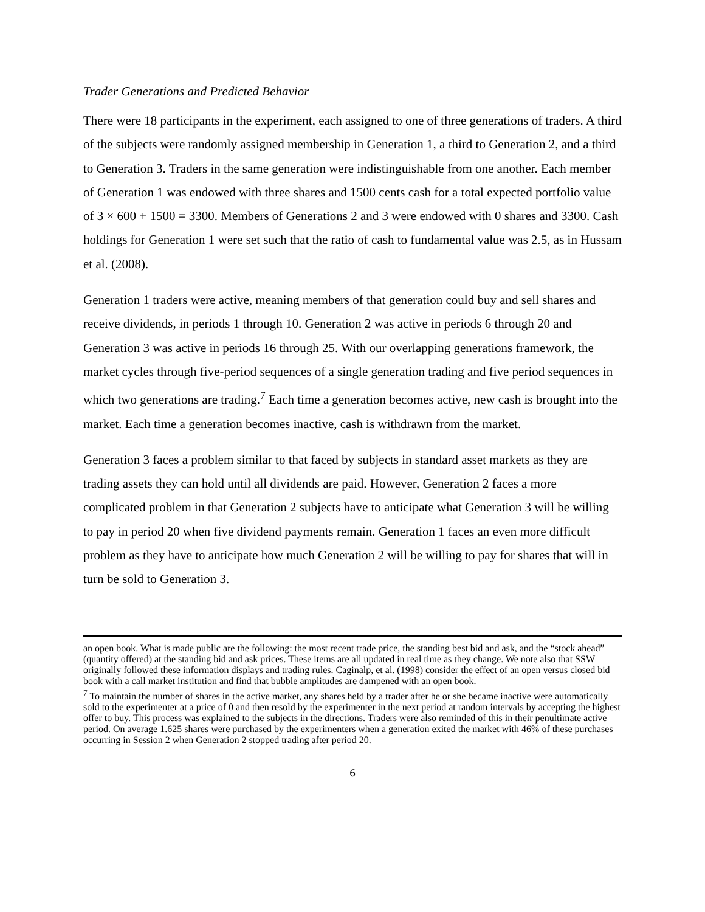Trader Generations and Predicted Behavior
There were 18 participants in the experiment, each assigned to one of three generations of traders. A third of the subjects were randomly assigned membership in Generation 1, a third to Generation 2, and a third to Generation 3. Traders in the same generation were indistinguishable from one another. Each member of Generation 1 was endowed with three shares and 1500 cents cash for a total expected portfolio value of 3 × 600 + 1500 = 3300. Members of Generations 2 and 3 were endowed with 0 shares and 3300. Cash holdings for Generation 1 were set such that the ratio of cash to fundamental value was 2.5, as in Hussam et al. (2008).
Generation 1 traders were active, meaning members of that generation could buy and sell shares and receive dividends, in periods 1 through 10. Generation 2 was active in periods 6 through 20 and Generation 3 was active in periods 16 through 25. With our overlapping generations framework, the market cycles through five-period sequences of a single generation trading and five period sequences in which two generations are trading.<sup>7</sup> Each time a generation becomes active, new cash is brought into the market. Each time a generation becomes inactive, cash is withdrawn from the market.
Generation 3 faces a problem similar to that faced by subjects in standard asset markets as they are trading assets they can hold until all dividends are paid. However, Generation 2 faces a more complicated problem in that Generation 2 subjects have to anticipate what Generation 3 will be willing to pay in period 20 when five dividend payments remain. Generation 1 faces an even more difficult problem as they have to anticipate how much Generation 2 will be willing to pay for shares that will in turn be sold to Generation 3.
an open book. What is made public are the following: the most recent trade price, the standing best bid and ask, and the “stock ahead” (quantity offered) at the standing bid and ask prices. These items are all updated in real time as they change. We note also that SSW originally followed these information displays and trading rules. Caginalp, et al. (1998) consider the effect of an open versus closed bid book with a call market institution and find that bubble amplitudes are dampened with an open book.
<sup>7</sup> To maintain the number of shares in the active market, any shares held by a trader after he or she became inactive were automatically sold to the experimenter at a price of 0 and then resold by the experimenter in the next period at random intervals by accepting the highest offer to buy. This process was explained to the subjects in the directions. Traders were also reminded of this in their penultimate active period. On average 1.625 shares were purchased by the experimenters when a generation exited the market with 46% of these purchases occurring in Session 2 when Generation 2 stopped trading after period 20.
6